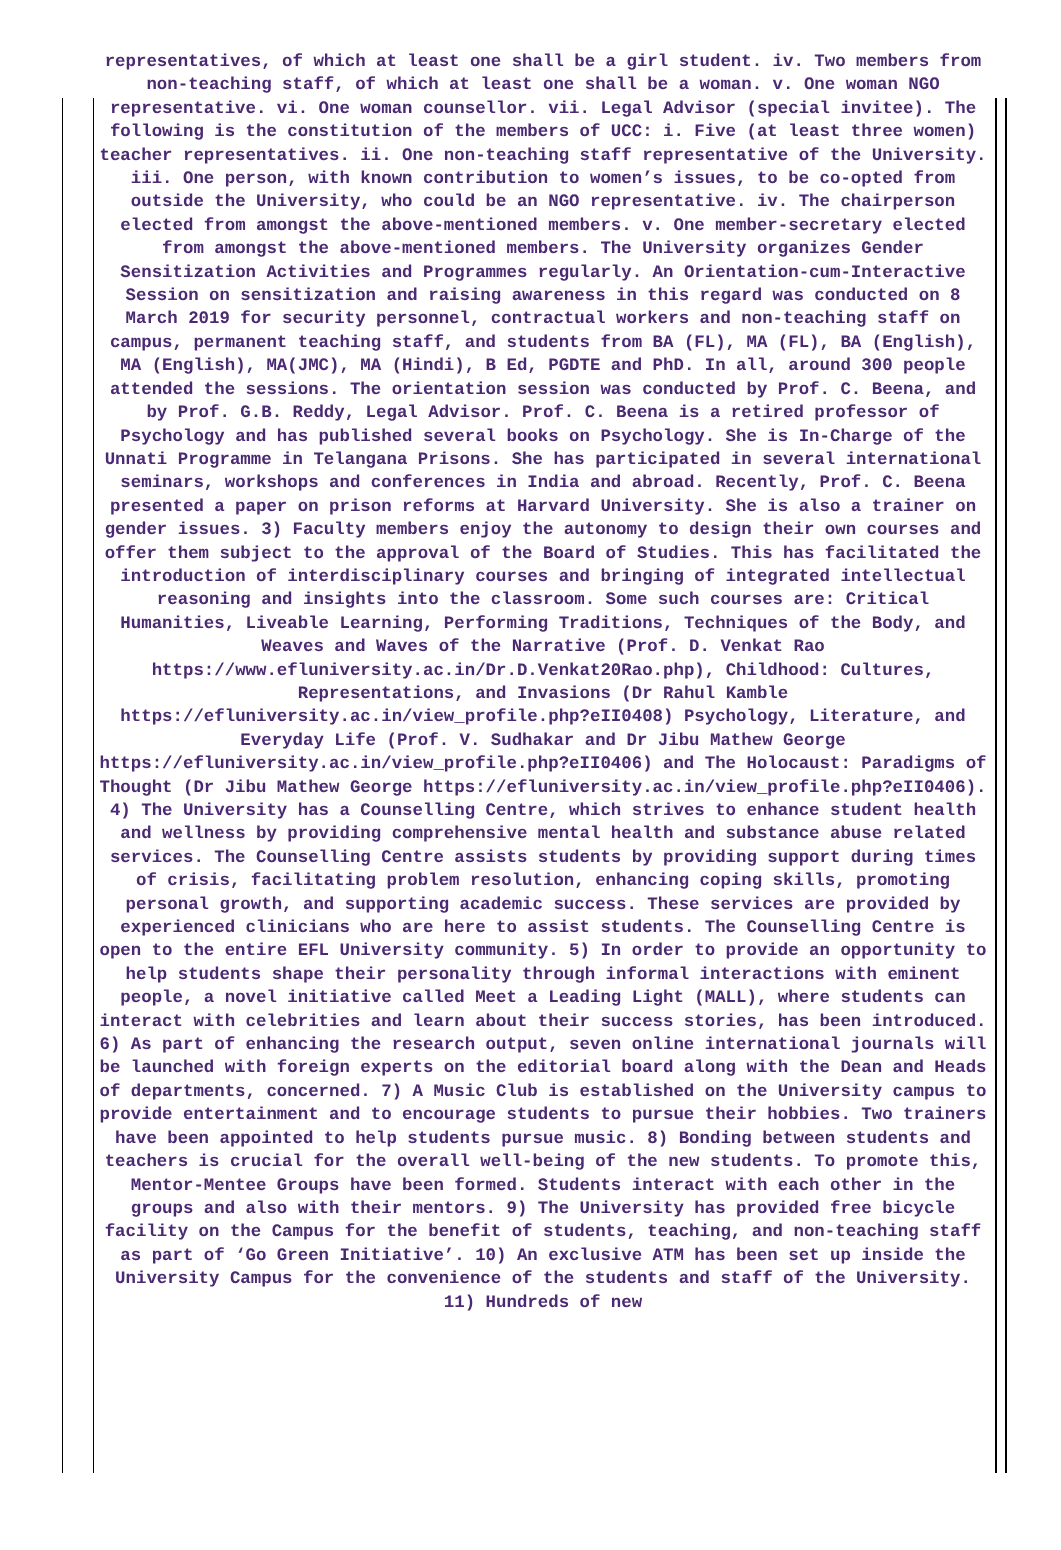representatives, of which at least one shall be a girl student. iv. Two members from non-teaching staff, of which at least one shall be a woman. v. One woman NGO representative. vi. One woman counsellor. vii. Legal Advisor (special invitee). The following is the constitution of the members of UCC: i. Five (at least three women) teacher representatives. ii. One non-teaching staff representative of the University. iii. One person, with known contribution to women’s issues, to be co-opted from outside the University, who could be an NGO representative. iv. The chairperson elected from amongst the above-mentioned members. v. One member-secretary elected from amongst the above-mentioned members. The University organizes Gender Sensitization Activities and Programmes regularly. An Orientation-cum-Interactive Session on sensitization and raising awareness in this regard was conducted on 8 March 2019 for security personnel, contractual workers and non-teaching staff on campus, permanent teaching staff, and students from BA (FL), MA (FL), BA (English), MA (English), MA(JMC), MA (Hindi), B Ed, PGDTE and PhD. In all, around 300 people attended the sessions. The orientation session was conducted by Prof. C. Beena, and by Prof. G.B. Reddy, Legal Advisor. Prof. C. Beena is a retired professor of Psychology and has published several books on Psychology. She is In-Charge of the Unnati Programme in Telangana Prisons. She has participated in several international seminars, workshops and conferences in India and abroad. Recently, Prof. C. Beena presented a paper on prison reforms at Harvard University. She is also a trainer on gender issues. 3) Faculty members enjoy the autonomy to design their own courses and offer them subject to the approval of the Board of Studies. This has facilitated the introduction of interdisciplinary courses and bringing of integrated intellectual reasoning and insights into the classroom. Some such courses are: Critical Humanities, Liveable Learning, Performing Traditions, Techniques of the Body, and Weaves and Waves of the Narrative (Prof. D. Venkat Rao https://www.efluniversity.ac.in/Dr.D.Venkat20Rao.php), Childhood: Cultures, Representations, and Invasions (Dr Rahul Kamble https://efluniversity.ac.in/view_profile.php?eII0408) Psychology, Literature, and Everyday Life (Prof. V. Sudhakar and Dr Jibu Mathew George https://efluniversity.ac.in/view_profile.php?eII0406) and The Holocaust: Paradigms of Thought (Dr Jibu Mathew George https://efluniversity.ac.in/view_profile.php?eII0406). 4) The University has a Counselling Centre, which strives to enhance student health and wellness by providing comprehensive mental health and substance abuse related services. The Counselling Centre assists students by providing support during times of crisis, facilitating problem resolution, enhancing coping skills, promoting personal growth, and supporting academic success. These services are provided by experienced clinicians who are here to assist students. The Counselling Centre is open to the entire EFL University community. 5) In order to provide an opportunity to help students shape their personality through informal interactions with eminent people, a novel initiative called Meet a Leading Light (MALL), where students can interact with celebrities and learn about their success stories, has been introduced. 6) As part of enhancing the research output, seven online international journals will be launched with foreign experts on the editorial board along with the Dean and Heads of departments, concerned. 7) A Music Club is established on the University campus to provide entertainment and to encourage students to pursue their hobbies. Two trainers have been appointed to help students pursue music. 8) Bonding between students and teachers is crucial for the overall well-being of the new students. To promote this, Mentor-Mentee Groups have been formed. Students interact with each other in the groups and also with their mentors. 9) The University has provided free bicycle facility on the Campus for the benefit of students, teaching, and non-teaching staff as part of ‘Go Green Initiative’. 10) An exclusive ATM has been set up inside the University Campus for the convenience of the students and staff of the University. 11) Hundreds of new